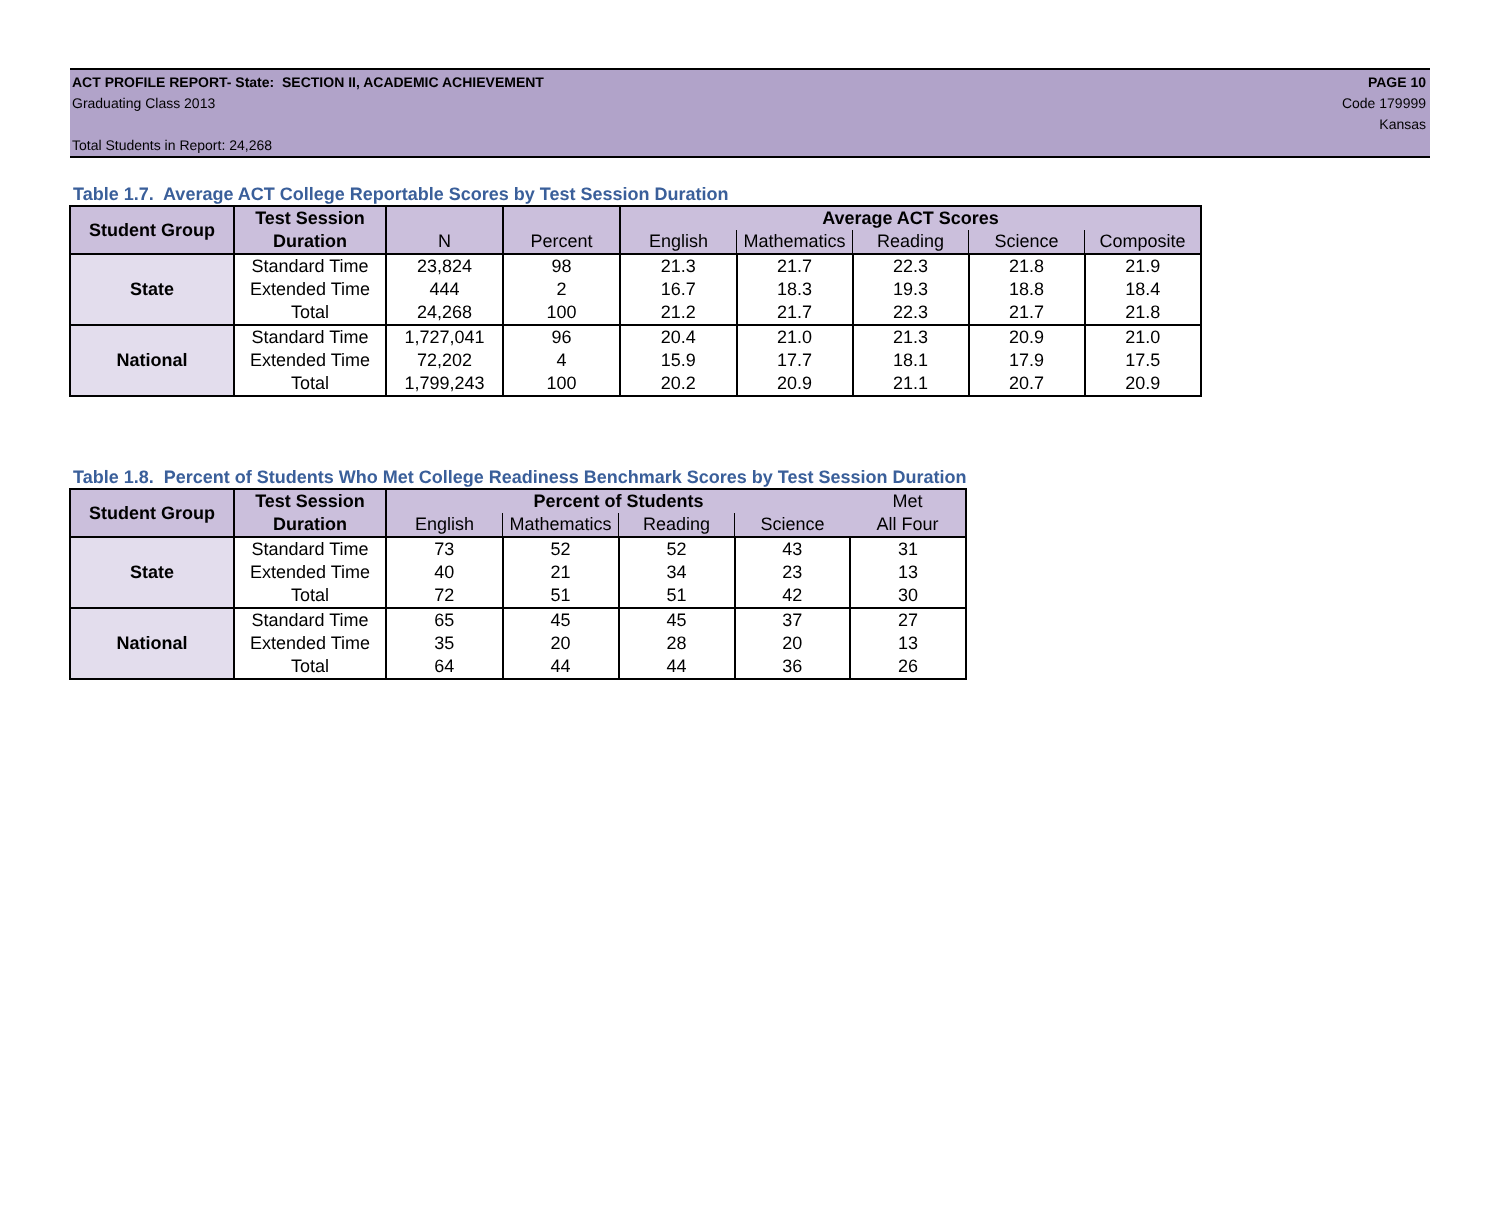ACT PROFILE REPORT- State: SECTION II, ACADEMIC ACHIEVEMENT PAGE 10
Graduating Class 2013 Code 179999
Kansas
Total Students in Report: 24,268
Table 1.7. Average ACT College Reportable Scores by Test Session Duration
| Student Group | Test Session | | | Average ACT Scores | | | | |
| --- | --- | --- | --- | --- | --- | --- | --- | --- |
| | Duration | N | Percent | English | Mathematics | Reading | Science | Composite |
| State | Standard Time | 23,824 | 98 | 21.3 | 21.7 | 22.3 | 21.8 | 21.9 |
| | Extended Time | 444 | 2 | 16.7 | 18.3 | 19.3 | 18.8 | 18.4 |
| | Total | 24,268 | 100 | 21.2 | 21.7 | 22.3 | 21.7 | 21.8 |
| National | Standard Time | 1,727,041 | 96 | 20.4 | 21.0 | 21.3 | 20.9 | 21.0 |
| | Extended Time | 72,202 | 4 | 15.9 | 17.7 | 18.1 | 17.9 | 17.5 |
| | Total | 1,799,243 | 100 | 20.2 | 20.9 | 21.1 | 20.7 | 20.9 |
Table 1.8. Percent of Students Who Met College Readiness Benchmark Scores by Test Session Duration
| Student Group | Test Session | Percent of Students | | | | Met |
| | Duration | English | Mathematics | Reading | Science | All Four |
| State | Standard Time | 73 | 52 | 52 | 43 | 31 |
| | Extended Time | 40 | 21 | 34 | 23 | 13 |
| | Total | 72 | 51 | 51 | 42 | 30 |
| National | Standard Time | 65 | 45 | 45 | 37 | 27 |
| | Extended Time | 35 | 20 | 28 | 20 | 13 |
| | Total | 64 | 44 | 44 | 36 | 26 |